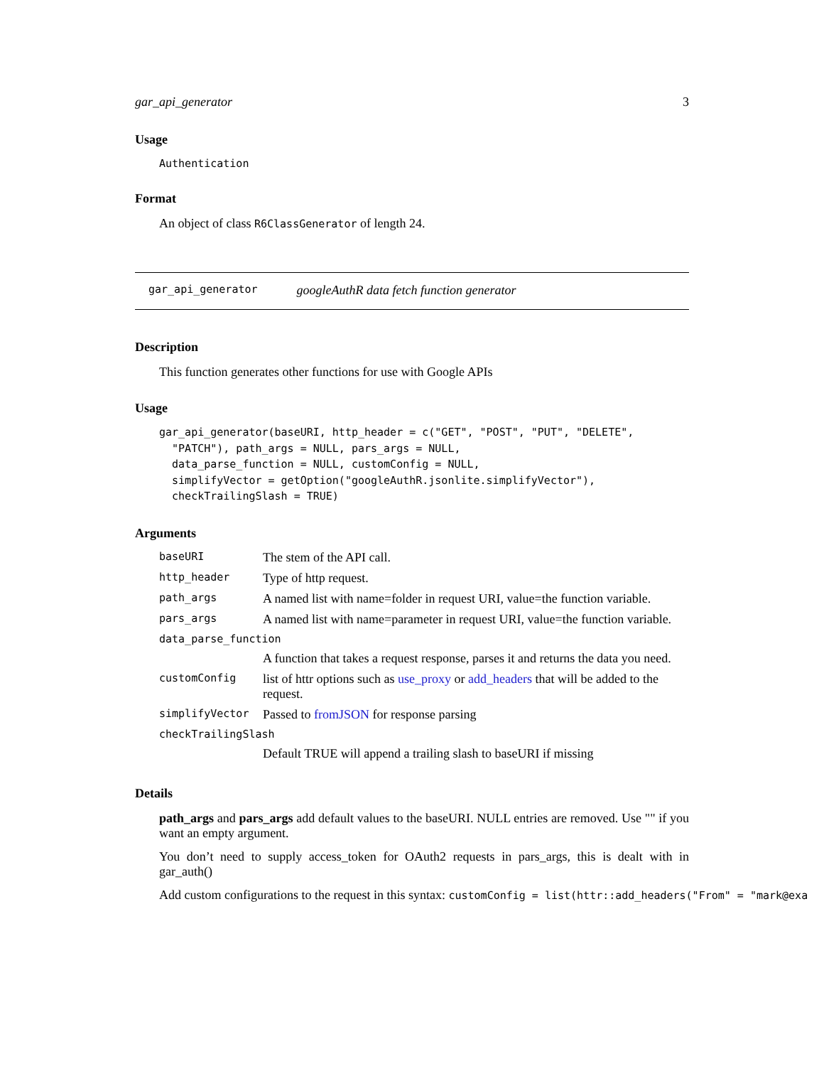gar_api_generator 3
Usage
Authentication
Format
An object of class R6ClassGenerator of length 24.
gar_api_generator googleAuthR data fetch function generator
Description
This function generates other functions for use with Google APIs
Usage
gar_api_generator(baseURI, http_header = c("GET", "POST", "PUT", "DELETE",
  "PATCH"), path_args = NULL, pars_args = NULL,
  data_parse_function = NULL, customConfig = NULL,
  simplifyVector = getOption("googleAuthR.jsonlite.simplifyVector"),
  checkTrailingSlash = TRUE)
Arguments
| baseURI | The stem of the API call. |
| http_header | Type of http request. |
| path_args | A named list with name=folder in request URI, value=the function variable. |
| pars_args | A named list with name=parameter in request URI, value=the function variable. |
| data_parse_function | |
| | A function that takes a request response, parses it and returns the data you need. |
| customConfig | list of httr options such as use_proxy or add_headers that will be added to the request. |
| simplifyVector | Passed to fromJSON for response parsing |
| checkTrailingSlash | |
| | Default TRUE will append a trailing slash to baseURI if missing |
Details
path_args and pars_args add default values to the baseURI. NULL entries are removed. Use "" if you want an empty argument.
You don’t need to supply access_token for OAuth2 requests in pars_args, this is dealt with in gar_auth()
Add custom configurations to the request in this syntax: customConfig = list(httr::add_headers("From" = "mark@exa